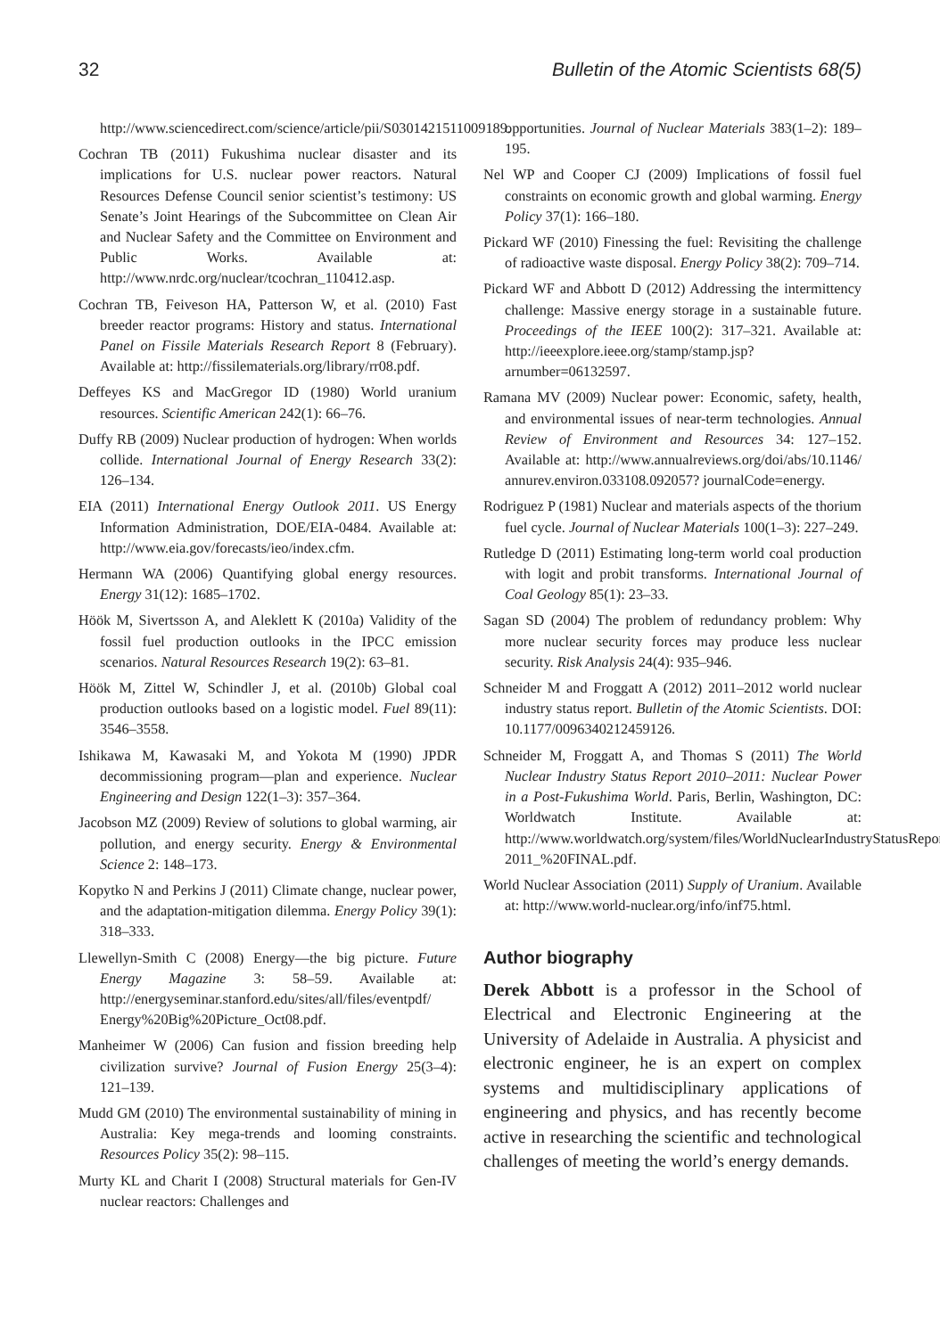32 Bulletin of the Atomic Scientists 68(5)
http://www.sciencedirect.com/science/article/pii/S0301421511009189.
Cochran TB (2011) Fukushima nuclear disaster and its implications for U.S. nuclear power reactors. Natural Resources Defense Council senior scientist’s testimony: US Senate’s Joint Hearings of the Subcommittee on Clean Air and Nuclear Safety and the Committee on Environment and Public Works. Available at: http://www.nrdc.org/nuclear/tcochran_110412.asp.
Cochran TB, Feiveson HA, Patterson W, et al. (2010) Fast breeder reactor programs: History and status. International Panel on Fissile Materials Research Report 8 (February). Available at: http://fissilematerials.org/library/rr08.pdf.
Deffeyes KS and MacGregor ID (1980) World uranium resources. Scientific American 242(1): 66–76.
Duffy RB (2009) Nuclear production of hydrogen: When worlds collide. International Journal of Energy Research 33(2): 126–134.
EIA (2011) International Energy Outlook 2011. US Energy Information Administration, DOE/EIA-0484. Available at: http://www.eia.gov/forecasts/ieo/index.cfm.
Hermann WA (2006) Quantifying global energy resources. Energy 31(12): 1685–1702.
Höök M, Sivertsson A, and Aleklett K (2010a) Validity of the fossil fuel production outlooks in the IPCC emission scenarios. Natural Resources Research 19(2): 63–81.
Höök M, Zittel W, Schindler J, et al. (2010b) Global coal production outlooks based on a logistic model. Fuel 89(11): 3546–3558.
Ishikawa M, Kawasaki M, and Yokota M (1990) JPDR decommissioning program—plan and experience. Nuclear Engineering and Design 122(1–3): 357–364.
Jacobson MZ (2009) Review of solutions to global warming, air pollution, and energy security. Energy & Environmental Science 2: 148–173.
Kopytko N and Perkins J (2011) Climate change, nuclear power, and the adaptation-mitigation dilemma. Energy Policy 39(1): 318–333.
Llewellyn-Smith C (2008) Energy—the big picture. Future Energy Magazine 3: 58–59. Available at: http://energyseminar.stanford.edu/sites/all/files/eventpdf/ Energy%20Big%20Picture_Oct08.pdf.
Manheimer W (2006) Can fusion and fission breeding help civilization survive? Journal of Fusion Energy 25(3–4): 121–139.
Mudd GM (2010) The environmental sustainability of mining in Australia: Key mega-trends and looming constraints. Resources Policy 35(2): 98–115.
Murty KL and Charit I (2008) Structural materials for Gen-IV nuclear reactors: Challenges and
opportunities. Journal of Nuclear Materials 383(1–2): 189–195.
Nel WP and Cooper CJ (2009) Implications of fossil fuel constraints on economic growth and global warming. Energy Policy 37(1): 166–180.
Pickard WF (2010) Finessing the fuel: Revisiting the challenge of radioactive waste disposal. Energy Policy 38(2): 709–714.
Pickard WF and Abbott D (2012) Addressing the intermittency challenge: Massive energy storage in a sustainable future. Proceedings of the IEEE 100(2): 317–321. Available at: http://ieeexplore.ieee.org/stamp/stamp.jsp?arnumber=06132597.
Ramana MV (2009) Nuclear power: Economic, safety, health, and environmental issues of near-term technologies. Annual Review of Environment and Resources 34: 127–152. Available at: http://www.annualreviews.org/doi/abs/10.1146/ annurev.environ.033108.092057? journalCode=energy.
Rodriguez P (1981) Nuclear and materials aspects of the thorium fuel cycle. Journal of Nuclear Materials 100(1–3): 227–249.
Rutledge D (2011) Estimating long-term world coal production with logit and probit transforms. International Journal of Coal Geology 85(1): 23–33.
Sagan SD (2004) The problem of redundancy problem: Why more nuclear security forces may produce less nuclear security. Risk Analysis 24(4): 935–946.
Schneider M and Froggatt A (2012) 2011–2012 world nuclear industry status report. Bulletin of the Atomic Scientists. DOI: 10.1177/0096340212459126.
Schneider M, Froggatt A, and Thomas S (2011) The World Nuclear Industry Status Report 2010–2011: Nuclear Power in a Post-Fukushima World. Paris, Berlin, Washington, DC: Worldwatch Institute. Available at: http://www.worldwatch.org/system/files/WorldNuclearIndustryStatusReport 2011_%20FINAL.pdf.
World Nuclear Association (2011) Supply of Uranium. Available at: http://www.world-nuclear.org/info/inf75.html.
Author biography
Derek Abbott is a professor in the School of Electrical and Electronic Engineering at the University of Adelaide in Australia. A physicist and electronic engineer, he is an expert on complex systems and multidisciplinary applications of engineering and physics, and has recently become active in researching the scientific and technological challenges of meeting the world’s energy demands.